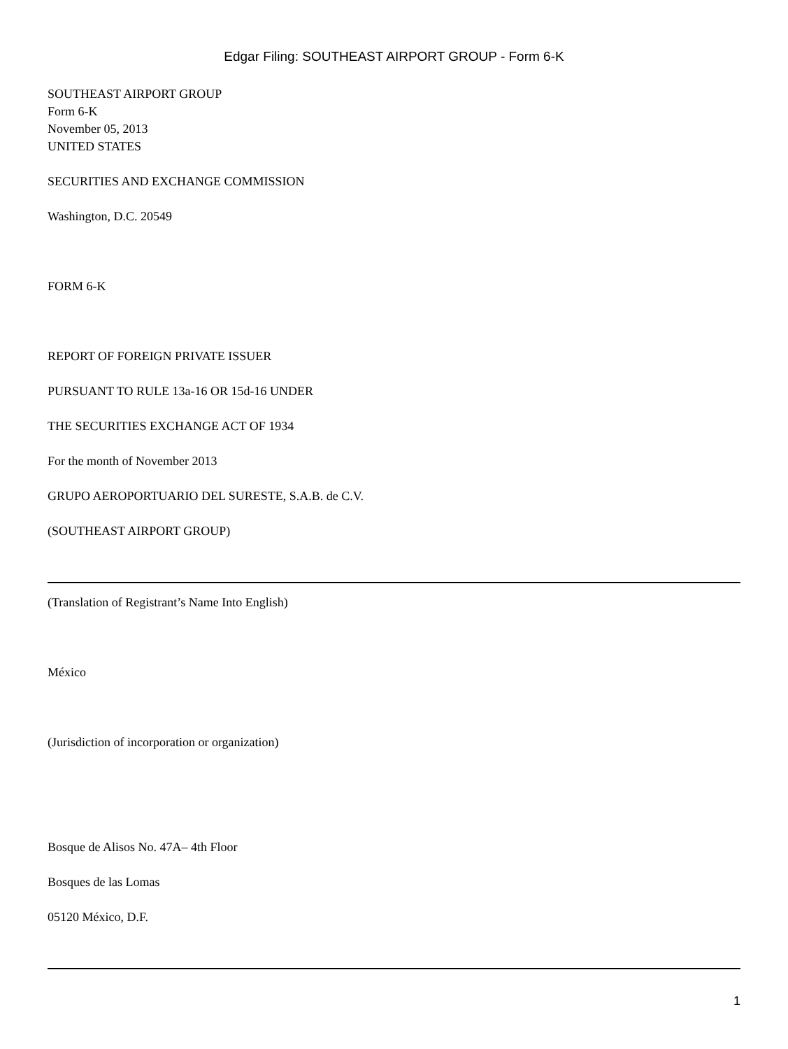Edgar Filing: SOUTHEAST AIRPORT GROUP - Form 6-K
SOUTHEAST AIRPORT GROUP
Form 6-K
November 05, 2013
UNITED STATES
SECURITIES AND EXCHANGE COMMISSION
Washington, D.C. 20549
FORM 6-K
REPORT OF FOREIGN PRIVATE ISSUER
PURSUANT TO RULE 13a-16 OR 15d-16 UNDER
THE SECURITIES EXCHANGE ACT OF 1934
For the month of November 2013
GRUPO AEROPORTUARIO DEL SURESTE, S.A.B. de C.V.
(SOUTHEAST AIRPORT GROUP)
(Translation of Registrant’s Name Into English)
México
(Jurisdiction of incorporation or organization)
Bosque de Alisos No. 47A– 4th Floor
Bosques de las Lomas
05120 México, D.F.
1